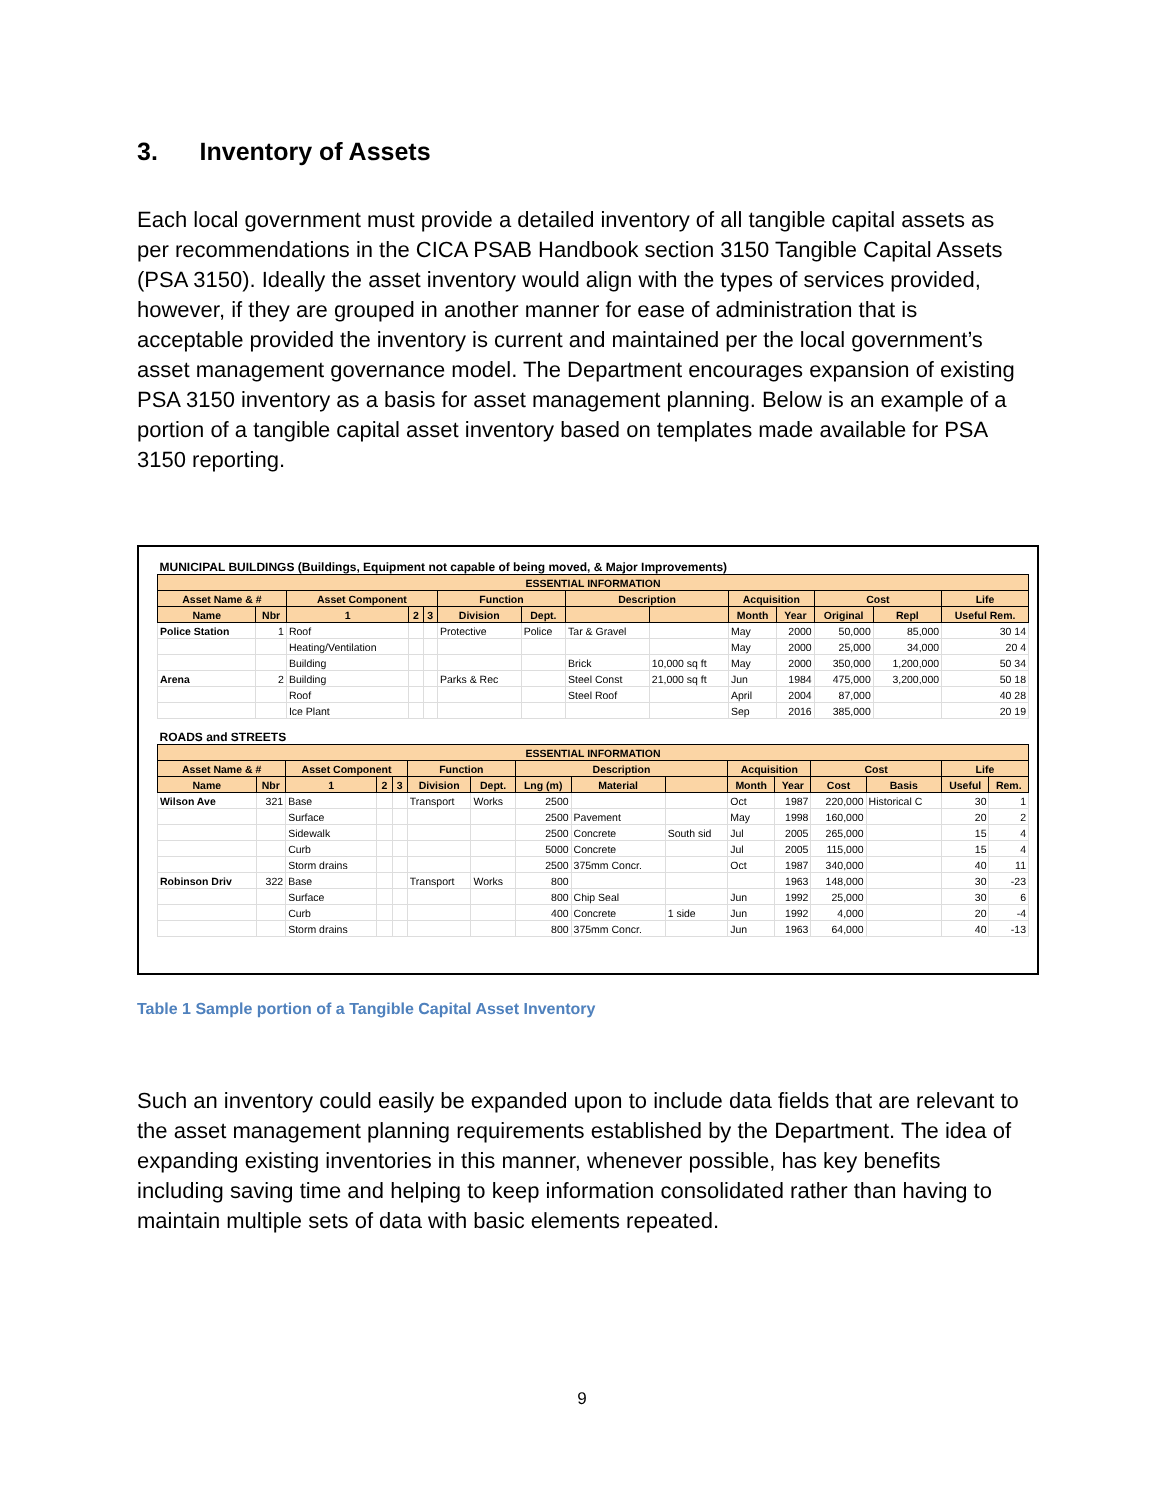3. Inventory of Assets
Each local government must provide a detailed inventory of all tangible capital assets as per recommendations in the CICA PSAB Handbook section 3150 Tangible Capital Assets (PSA 3150). Ideally the asset inventory would align with the types of services provided, however, if they are grouped in another manner for ease of administration that is acceptable provided the inventory is current and maintained per the local government’s asset management governance model. The Department encourages expansion of existing PSA 3150 inventory as a basis for asset management planning. Below is an example of a portion of a tangible capital asset inventory based on templates made available for PSA 3150 reporting.
| MUNICIPAL BUILDINGS (Buildings, Equipment not capable of being moved, & Major Improvements) | | | | | | | | | | | | | |
| ESSENTIAL INFORMATION | | | | | | | | | | | | | |
| Asset Name & # | | Asset Component | | | Function | | Description | | Acquisition | | Cost | | Life |
| Name | Nbr | 1 | 2 | 3 | Division | Dept. | | | Month | Year | Original | Repl | Useful Rem. |
| Police Station | 1 | Roof | | | Protective | Police | Tar & Gravel | | May | 2000 | 50,000 | 85,000 | 30 14 |
| | | Heating/Ventilation | | | | | | | May | 2000 | 25,000 | 34,000 | 20 4 |
| | | Building | | | | | Brick | 10,000 sq ft | May | 2000 | 350,000 | 1,200,000 | 50 34 |
| Arena | 2 | Building | | | Parks & Rec | | Steel Const | 21,000 sq ft | Jun | 1984 | 475,000 | 3,200,000 | 50 18 |
| | | Roof | | | | | Steel Roof | | April | 2004 | 87,000 | | 40 28 |
| | | Ice Plant | | | | | | | Sep | 2016 | 385,000 | | 20 19 |
| ROADS and STREETS | | | | | | | | | | | | | | | |
| ESSENTIAL INFORMATION | | | | | | | | | | | | | | | |
| Asset Name & # | | Asset Component | | | Function | | Description | | | Acquisition | | Cost | | Life | |
| Name | Nbr | 1 | 2 | 3 | Division | Dept. | Lng (m) | Material | | Month | Year | Cost | Basis | Useful | Rem. |
| Wilson Ave | 321 | Base | | | Transport | Works | 2500 | | | Oct | 1987 | 220,000 | Historical C | 30 | 1 |
| | | Surface | | | | | 2500 | Pavement | | May | 1998 | 160,000 | | 20 | 2 |
| | | Sidewalk | | | | | 2500 | Concrete | South sid | Jul | 2005 | 265,000 | | 15 | 4 |
| | | Curb | | | | | 5000 | Concrete | | Jul | 2005 | 115,000 | | 15 | 4 |
| | | Storm drains | | | | | 2500 | 375mm Concr. | | Oct | 1987 | 340,000 | | 40 | 11 |
| Robinson Driv | 322 | Base | | | Transport | Works | 800 | | | | 1963 | 148,000 | | 30 | -23 |
| | | Surface | | | | | 800 | Chip Seal | | Jun | 1992 | 25,000 | | 30 | 6 |
| | | Curb | | | | | 400 | Concrete | 1 side | Jun | 1992 | 4,000 | | 20 | -4 |
| | | Storm drains | | | | | 800 | 375mm Concr. | | Jun | 1963 | 64,000 | | 40 | -13 |
Table 1 Sample portion of a Tangible Capital Asset Inventory
Such an inventory could easily be expanded upon to include data fields that are relevant to the asset management planning requirements established by the Department. The idea of expanding existing inventories in this manner, whenever possible, has key benefits including saving time and helping to keep information consolidated rather than having to maintain multiple sets of data with basic elements repeated.
9